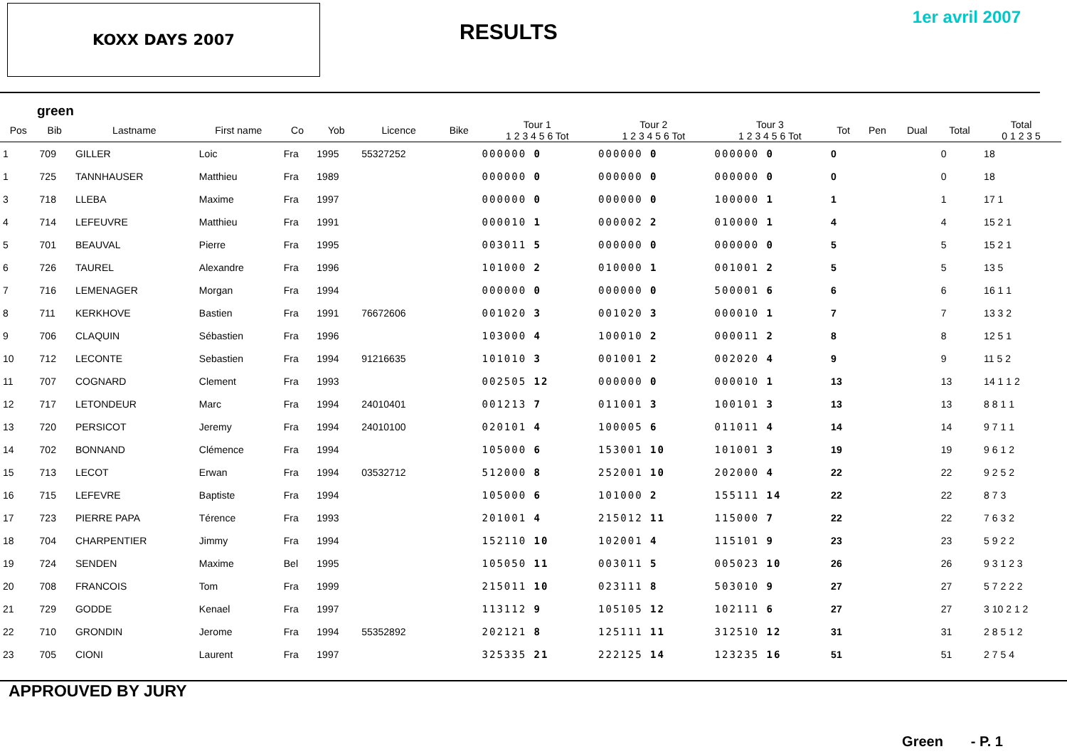KOXX DAYS 2007
RESULTS
1er avril 2007
green
| Pos | Bib | Lastname | First name | Co | Yob | Licence | Bike | Tour 1 1 2 3 4 5 6 Tot | Tour 2 1 2 3 4 5 6 Tot | Tour 3 1 2 3 4 5 6 Tot | Tot | Pen | Dual | Total | Total 0 1 2 3 5 |
| --- | --- | --- | --- | --- | --- | --- | --- | --- | --- | --- | --- | --- | --- | --- | --- |
| 1 | 709 | GILLER | Loic | Fra | 1995 | 55327252 | | 000000 0 | 000000 0 | 000000 0 | 0 | | | 0 | 18 |
| 1 | 725 | TANNHAUSER | Matthieu | Fra | 1989 | | | 000000 0 | 000000 0 | 000000 0 | 0 | | | 0 | 18 |
| 3 | 718 | LLEBA | Maxime | Fra | 1997 | | | 000000 0 | 000000 0 | 100000 1 | 1 | | | 1 | 17 1 |
| 4 | 714 | LEFEUVRE | Matthieu | Fra | 1991 | | | 000010 1 | 000002 2 | 010000 1 | 4 | | | 4 | 15 2 1 |
| 5 | 701 | BEAUVAL | Pierre | Fra | 1995 | | | 003011 5 | 000000 0 | 000000 0 | 5 | | | 5 | 15 2 1 |
| 6 | 726 | TAUREL | Alexandre | Fra | 1996 | | | 101000 2 | 010000 1 | 001001 2 | 5 | | | 5 | 13 5 |
| 7 | 716 | LEMENAGER | Morgan | Fra | 1994 | | | 000000 0 | 000000 0 | 500001 6 | 6 | | | 6 | 16 1 1 |
| 8 | 711 | KERKHOVE | Bastien | Fra | 1991 | 76672606 | | 001020 3 | 001020 3 | 000010 1 | 7 | | | 7 | 13 3 2 |
| 9 | 706 | CLAQUIN | Sébastien | Fra | 1996 | | | 103000 4 | 100010 2 | 000011 2 | 8 | | | 8 | 12 5 1 |
| 10 | 712 | LECONTE | Sebastien | Fra | 1994 | 91216635 | | 101010 3 | 001001 2 | 002020 4 | 9 | | | 9 | 11 5 2 |
| 11 | 707 | COGNARD | Clement | Fra | 1993 | | | 002505 12 | 000000 0 | 000010 1 | 13 | | | 13 | 14 1 1 2 |
| 12 | 717 | LETONDEUR | Marc | Fra | 1994 | 24010401 | | 001213 7 | 011001 3 | 100101 3 | 13 | | | 13 | 8 8 1 1 |
| 13 | 720 | PERSICOT | Jeremy | Fra | 1994 | 24010100 | | 020101 4 | 100005 6 | 011011 4 | 14 | | | 14 | 9 7 1 1 |
| 14 | 702 | BONNAND | Clémence | Fra | 1994 | | | 105000 6 | 153001 10 | 101001 3 | 19 | | | 19 | 9 6 1 2 |
| 15 | 713 | LECOT | Erwan | Fra | 1994 | 03532712 | | 512000 8 | 252001 10 | 202000 4 | 22 | | | 22 | 9 2 5 2 |
| 16 | 715 | LEFEVRE | Baptiste | Fra | 1994 | | | 105000 6 | 101000 2 | 155111 14 | 22 | | | 22 | 8 7 3 |
| 17 | 723 | PIERRE PAPA | Térence | Fra | 1993 | | | 201001 4 | 215012 11 | 115000 7 | 22 | | | 22 | 7 6 3 2 |
| 18 | 704 | CHARPENTIER | Jimmy | Fra | 1994 | | | 152110 10 | 102001 4 | 115101 9 | 23 | | | 23 | 5 9 2 2 |
| 19 | 724 | SENDEN | Maxime | Bel | 1995 | | | 105050 11 | 003011 5 | 005023 10 | 26 | | | 26 | 9 3 1 2 3 |
| 20 | 708 | FRANCOIS | Tom | Fra | 1999 | | | 215011 10 | 023111 8 | 503010 9 | 27 | | | 27 | 5 7 2 2 2 |
| 21 | 729 | GODDE | Kenael | Fra | 1997 | | | 113112 9 | 105105 12 | 102111 6 | 27 | | | 27 | 3 10 2 1 2 |
| 22 | 710 | GRONDIN | Jerome | Fra | 1994 | 55352892 | | 202121 8 | 125111 11 | 312510 12 | 31 | | | 31 | 2 8 5 1 2 |
| 23 | 705 | CIONI | Laurent | Fra | 1997 | | | 325335 21 | 222125 14 | 123235 16 | 51 | | | 51 | 2 7 5 4 |
APPROUVED BY JURY
Green - P. 1